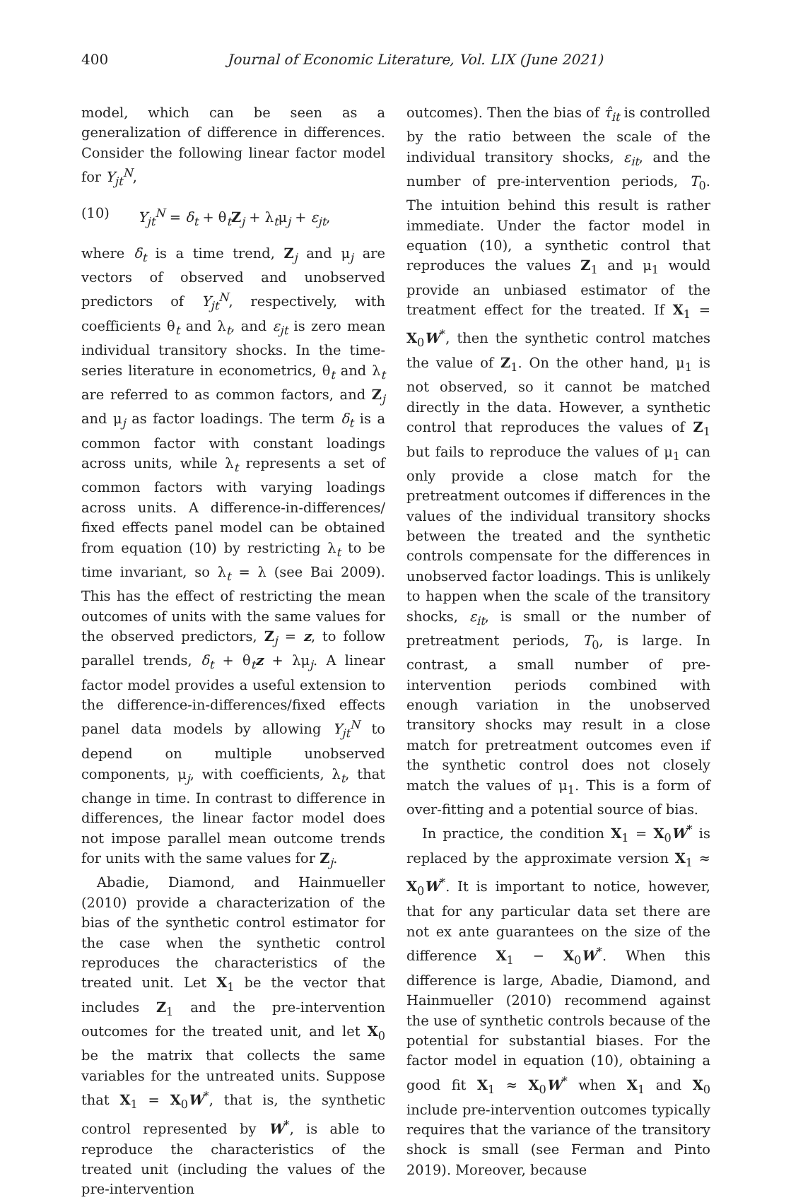400 Journal of Economic Literature, Vol. LIX (June 2021)
model, which can be seen as a generalization of difference in differences. Consider the following linear factor model for Y<sub>jt</sub><sup>N</sup>,
(10) Y<sub>jt</sub><sup>N</sup> = δ<sub>t</sub> + θ<sub>t</sub>Z<sub>j</sub> + λ<sub>t</sub>μ<sub>j</sub> + ε<sub>jt</sub>,
where δ<sub>t</sub> is a time trend, Z<sub>j</sub> and μ<sub>j</sub> are vectors of observed and unobserved predictors of Y<sub>jt</sub><sup>N</sup>, respectively, with coefficients θ<sub>t</sub> and λ<sub>t</sub>, and ε<sub>jt</sub> is zero mean individual transitory shocks. In the time-series literature in econometrics, θ<sub>t</sub> and λ<sub>t</sub> are referred to as common factors, and Z<sub>j</sub> and μ<sub>j</sub> as factor loadings. The term δ<sub>t</sub> is a common factor with constant loadings across units, while λ<sub>t</sub> represents a set of common factors with varying loadings across units. A difference-in-differences/ fixed effects panel model can be obtained from equation (10) by restricting λ<sub>t</sub> to be time invariant, so λ<sub>t</sub> = λ (see Bai 2009). This has the effect of restricting the mean outcomes of units with the same values for the observed predictors, Z<sub>j</sub> = z, to follow parallel trends, δ<sub>t</sub> + θ<sub>t</sub>z + λμ<sub>j</sub>. A linear factor model provides a useful extension to the difference-in-differences/fixed effects panel data models by allowing Y<sub>jt</sub><sup>N</sup> to depend on multiple unobserved components, μ<sub>j</sub>, with coefficients, λ<sub>t</sub>, that change in time. In contrast to difference in differences, the linear factor model does not impose parallel mean outcome trends for units with the same values for Z<sub>j</sub>.
Abadie, Diamond, and Hainmueller (2010) provide a characterization of the bias of the synthetic control estimator for the case when the synthetic control reproduces the characteristics of the treated unit. Let X<sub>1</sub> be the vector that includes Z<sub>1</sub> and the pre-intervention outcomes for the treated unit, and let X<sub>0</sub> be the matrix that collects the same variables for the untreated units. Suppose that X<sub>1</sub> = X<sub>0</sub>W<sup>*</sup>, that is, the synthetic control represented by W<sup>*</sup>, is able to reproduce the characteristics of the treated unit (including the values of the pre-intervention
outcomes). Then the bias of τ̂<sub>it</sub> is controlled by the ratio between the scale of the individual transitory shocks, ε<sub>it</sub>, and the number of pre-intervention periods, T<sub>0</sub>. The intuition behind this result is rather immediate. Under the factor model in equation (10), a synthetic control that reproduces the values Z<sub>1</sub> and μ<sub>1</sub> would provide an unbiased estimator of the treatment effect for the treated. If X<sub>1</sub> = X<sub>0</sub>W<sup>*</sup>, then the synthetic control matches the value of Z<sub>1</sub>. On the other hand, μ<sub>1</sub> is not observed, so it cannot be matched directly in the data. However, a synthetic control that reproduces the values of Z<sub>1</sub> but fails to reproduce the values of μ<sub>1</sub> can only provide a close match for the pretreatment outcomes if differences in the values of the individual transitory shocks between the treated and the synthetic controls compensate for the differences in unobserved factor loadings. This is unlikely to happen when the scale of the transitory shocks, ε<sub>it</sub>, is small or the number of pretreatment periods, T<sub>0</sub>, is large. In contrast, a small number of pre-intervention periods combined with enough variation in the unobserved transitory shocks may result in a close match for pretreatment outcomes even if the synthetic control does not closely match the values of μ<sub>1</sub>. This is a form of over-fitting and a potential source of bias.
In practice, the condition X<sub>1</sub> = X<sub>0</sub>W<sup>*</sup> is replaced by the approximate version X<sub>1</sub> ≈ X<sub>0</sub>W<sup>*</sup>. It is important to notice, however, that for any particular data set there are not ex ante guarantees on the size of the difference X<sub>1</sub> − X<sub>0</sub>W<sup>*</sup>. When this difference is large, Abadie, Diamond, and Hainmueller (2010) recommend against the use of synthetic controls because of the potential for substantial biases. For the factor model in equation (10), obtaining a good fit X<sub>1</sub> ≈ X<sub>0</sub>W<sup>*</sup> when X<sub>1</sub> and X<sub>0</sub> include pre-intervention outcomes typically requires that the variance of the transitory shock is small (see Ferman and Pinto 2019). Moreover, because